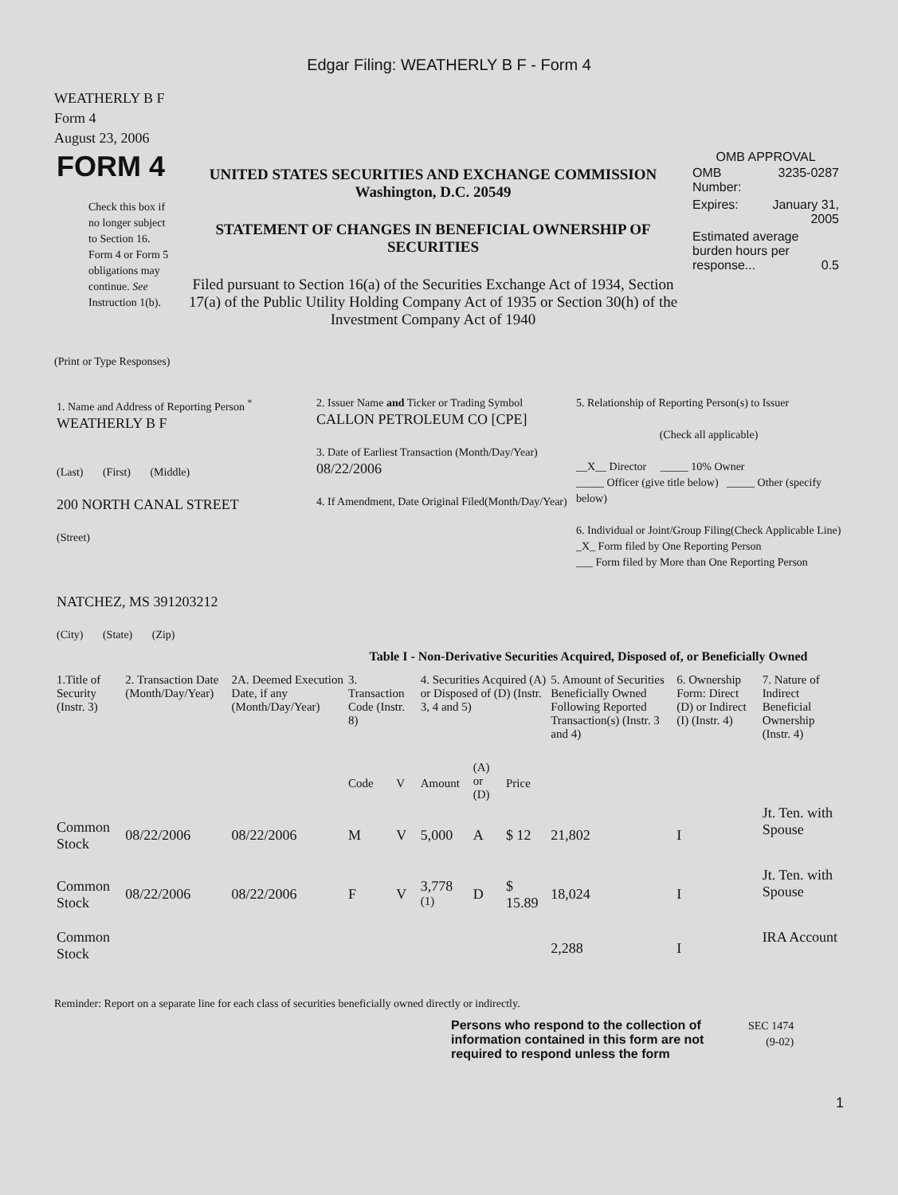Edgar Filing: WEATHERLY B F - Form 4
WEATHERLY B F
Form 4
August 23, 2006
| FORM 4 Check this box if no longer subject to Section 16. Form 4 or Form 5 obligations may continue. See Instruction 1(b). | UNITED STATES SECURITIES AND EXCHANGE COMMISSION Washington, D.C. 20549 STATEMENT OF CHANGES IN BENEFICIAL OWNERSHIP OF SECURITIES Filed pursuant to Section 16(a) of the Securities Exchange Act of 1934, Section 17(a) of the Public Utility Holding Company Act of 1935 or Section 30(h) of the Investment Company Act of 1940 | OMB APPROVAL / OMB Number: / 3235-0287 / / Expires: / January 31, 2005 / / Estimated average burden hours per response... 0.5 / / |
(Print or Type Responses)
| 1. Name and Address of Reporting Person <sup>*</sup> WEATHERLY B F (Last) (First) (Middle) 200 NORTH CANAL STREET (Street) NATCHEZ, MS 391203212 (City) (State) (Zip) | 2. Issuer Name and Ticker or Trading Symbol CALLON PETROLEUM CO [CPE] 3. Date of Earliest Transaction (Month/Day/Year) 08/22/2006 4. If Amendment, Date Original Filed(Month/Day/Year) | 5. Relationship of Reporting Person(s) to Issuer (Check all applicable) __X__ Director _____ 10% Owner _____ Officer (give title below) _____ Other (specify below) 6. Individual or Joint/Group Filing(Check Applicable Line) _X_ Form filed by One Reporting Person ___ Form filed by More than One Reporting Person |
Table I - Non-Derivative Securities Acquired, Disposed of, or Beneficially Owned
| 1.Title of Security (Instr. 3) | 2. Transaction Date (Month/Day/Year) | 2A. Deemed Execution Date, if any (Month/Day/Year) | 3. Transaction Code (Instr. 8) | | 4. Securities Acquired (A) or Disposed of (D) (Instr. 3, 4 and 5) | | | 5. Amount of Securities Beneficially Owned Following Reported Transaction(s) (Instr. 3 and 4) | 6. Ownership Form: Direct (D) or Indirect (I) (Instr. 4) | 7. Nature of Indirect Beneficial Ownership (Instr. 4) |
| --- | --- | --- | --- | --- | --- | --- | --- | --- | --- | --- |
| | | | Code | V | Amount | (A) or (D) | Price | | | |
| Common Stock | 08/22/2006 | 08/22/2006 | M | V | 5,000 | A | $ 12 | 21,802 | I | Jt. Ten. with Spouse |
| Common Stock | 08/22/2006 | 08/22/2006 | F | V | 3,778 <sup>(1)</sup> | D | $ 15.89 | 18,024 | I | Jt. Ten. with Spouse |
| Common Stock | | | | | | | | 2,288 | I | IRA Account |
Reminder: Report on a separate line for each class of securities beneficially owned directly or indirectly.
| Persons who respond to the collection of information contained in this form are not required to respond unless the form | SEC 1474 (9-02) |
1